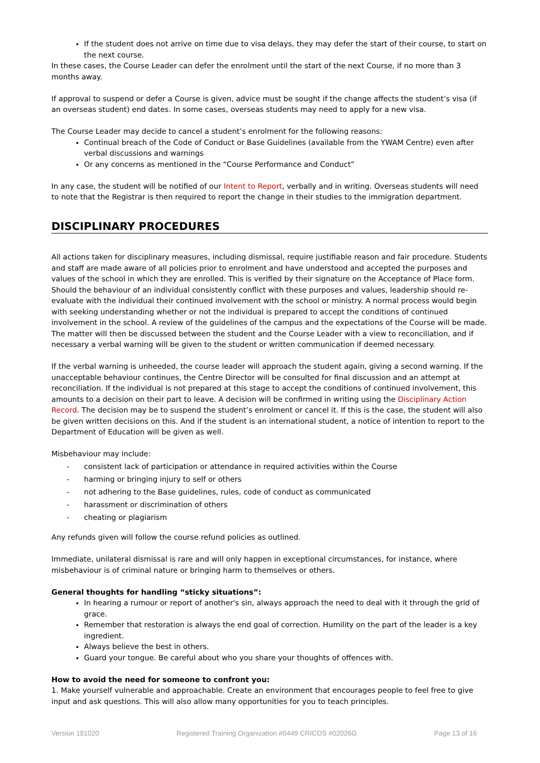If the student does not arrive on time due to visa delays, they may defer the start of their course, to start on the next course.
In these cases, the Course Leader can defer the enrolment until the start of the next Course, if no more than 3 months away.
If approval to suspend or defer a Course is given, advice must be sought if the change affects the student’s visa (if an overseas student) end dates. In some cases, overseas students may need to apply for a new visa.
The Course Leader may decide to cancel a student’s enrolment for the following reasons:
Continual breach of the Code of Conduct or Base Guidelines (available from the YWAM Centre) even after verbal discussions and warnings
Or any concerns as mentioned in the “Course Performance and Conduct”
In any case, the student will be notified of our Intent to Report, verbally and in writing. Overseas students will need to note that the Registrar is then required to report the change in their studies to the immigration department.
DISCIPLINARY PROCEDURES
All actions taken for disciplinary measures, including dismissal, require justifiable reason and fair procedure. Students and staff are made aware of all policies prior to enrolment and have understood and accepted the purposes and values of the school in which they are enrolled. This is verified by their signature on the Acceptance of Place form. Should the behaviour of an individual consistently conflict with these purposes and values, leadership should re-evaluate with the individual their continued involvement with the school or ministry. A normal process would begin with seeking understanding whether or not the individual is prepared to accept the conditions of continued involvement in the school. A review of the guidelines of the campus and the expectations of the Course will be made. The matter will then be discussed between the student and the Course Leader with a view to reconciliation, and if necessary a verbal warning will be given to the student or written communication if deemed necessary.
If the verbal warning is unheeded, the course leader will approach the student again, giving a second warning. If the unacceptable behaviour continues, the Centre Director will be consulted for final discussion and an attempt at reconciliation. If the individual is not prepared at this stage to accept the conditions of continued involvement, this amounts to a decision on their part to leave. A decision will be confirmed in writing using the Disciplinary Action Record. The decision may be to suspend the student’s enrolment or cancel it. If this is the case, the student will also be given written decisions on this. And if the student is an international student, a notice of intention to report to the Department of Education will be given as well.
Misbehaviour may include:
- consistent lack of participation or attendance in required activities within the Course
- harming or bringing injury to self or others
- not adhering to the Base guidelines, rules, code of conduct as communicated
- harassment or discrimination of others
- cheating or plagiarism
Any refunds given will follow the course refund policies as outlined.
Immediate, unilateral dismissal is rare and will only happen in exceptional circumstances, for instance, where misbehaviour is of criminal nature or bringing harm to themselves or others.
General thoughts for handling “sticky situations”:
In hearing a rumour or report of another's sin, always approach the need to deal with it through the grid of grace.
Remember that restoration is always the end goal of correction. Humility on the part of the leader is a key ingredient.
Always believe the best in others.
Guard your tongue. Be careful about who you share your thoughts of offences with.
How to avoid the need for someone to confront you:
1. Make yourself vulnerable and approachable. Create an environment that encourages people to feel free to give input and ask questions. This will also allow many opportunities for you to teach principles.
Version 181020 Registered Training Organization #0449 CRICOS #02026G Page 13 of 16